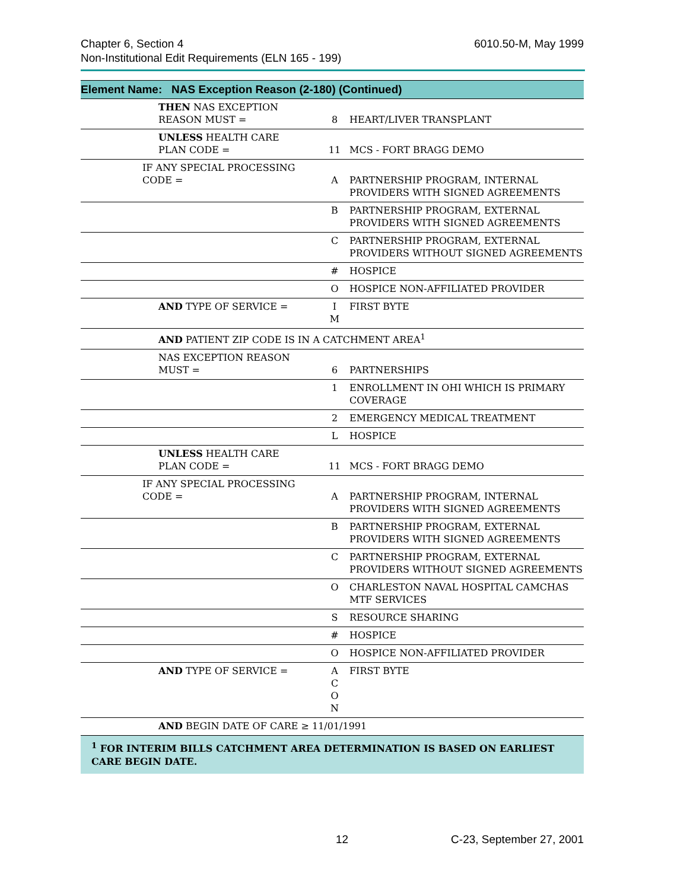6010.50-M, May 1999 Chapter 6, Section 4
Non-Institutional Edit Requirements (ELN 165 - 199)
Element Name: NAS Exception Reason (2-180) (Continued)
| | THEN NAS EXCEPTION REASON MUST = | 8 | HEART/LIVER TRANSPLANT |
| | UNLESS HEALTH CARE PLAN CODE = | 11 | MCS - FORT BRAGG DEMO |
| | IF ANY SPECIAL PROCESSING CODE = | A | PARTNERSHIP PROGRAM, INTERNAL PROVIDERS WITH SIGNED AGREEMENTS |
| | | B | PARTNERSHIP PROGRAM, EXTERNAL PROVIDERS WITH SIGNED AGREEMENTS |
| | | C | PARTNERSHIP PROGRAM, EXTERNAL PROVIDERS WITHOUT SIGNED AGREEMENTS |
| | | # | HOSPICE |
| | | O | HOSPICE NON-AFFILIATED PROVIDER |
| | AND TYPE OF SERVICE = | I M | FIRST BYTE |
| | AND PATIENT ZIP CODE IS IN A CATCHMENT AREA<sup>1</sup> | | |
| | NAS EXCEPTION REASON MUST = | 6 | PARTNERSHIPS |
| | | 1 | ENROLLMENT IN OHI WHICH IS PRIMARY COVERAGE |
| | | 2 | EMERGENCY MEDICAL TREATMENT |
| | | L | HOSPICE |
| | UNLESS HEALTH CARE PLAN CODE = | 11 | MCS - FORT BRAGG DEMO |
| | IF ANY SPECIAL PROCESSING CODE = | A | PARTNERSHIP PROGRAM, INTERNAL PROVIDERS WITH SIGNED AGREEMENTS |
| | | B | PARTNERSHIP PROGRAM, EXTERNAL PROVIDERS WITH SIGNED AGREEMENTS |
| | | C | PARTNERSHIP PROGRAM, EXTERNAL PROVIDERS WITHOUT SIGNED AGREEMENTS |
| | | O | CHARLESTON NAVAL HOSPITAL CAMCHAS MTF SERVICES |
| | | S | RESOURCE SHARING |
| | | # | HOSPICE |
| | | O | HOSPICE NON-AFFILIATED PROVIDER |
| | AND TYPE OF SERVICE = | A C O N | FIRST BYTE |
| | AND BEGIN DATE OF CARE ≥ 11/01/1991 | | |
<sup>1</sup> FOR INTERIM BILLS CATCHMENT AREA DETERMINATION IS BASED ON EARLIEST CARE BEGIN DATE.
12 C-23, September 27, 2001